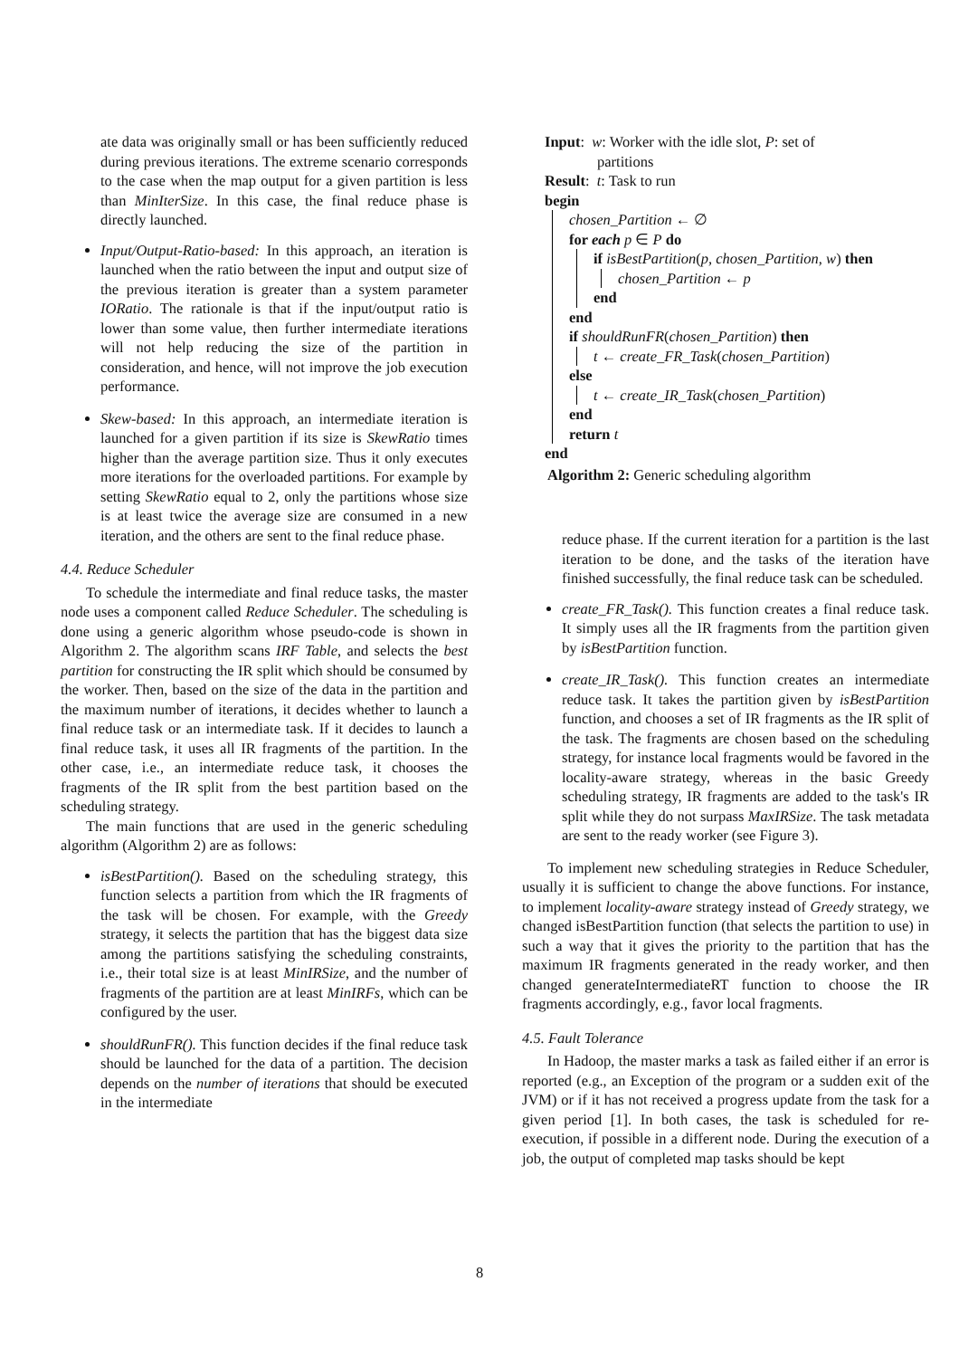ate data was originally small or has been sufficiently reduced during previous iterations. The extreme scenario corresponds to the case when the map output for a given partition is less than MinIterSize. In this case, the final reduce phase is directly launched.
Input/Output-Ratio-based: In this approach, an iteration is launched when the ratio between the input and output size of the previous iteration is greater than a system parameter IORatio. The rationale is that if the input/output ratio is lower than some value, then further intermediate iterations will not help reducing the size of the partition in consideration, and hence, will not improve the job execution performance.
Skew-based: In this approach, an intermediate iteration is launched for a given partition if its size is SkewRatio times higher than the average partition size. Thus it only executes more iterations for the overloaded partitions. For example by setting SkewRatio equal to 2, only the partitions whose size is at least twice the average size are consumed in a new iteration, and the others are sent to the final reduce phase.
4.4. Reduce Scheduler
To schedule the intermediate and final reduce tasks, the master node uses a component called Reduce Scheduler. The scheduling is done using a generic algorithm whose pseudo-code is shown in Algorithm 2. The algorithm scans IRF Table, and selects the best partition for constructing the IR split which should be consumed by the worker. Then, based on the size of the data in the partition and the maximum number of iterations, it decides whether to launch a final reduce task or an intermediate task. If it decides to launch a final reduce task, it uses all IR fragments of the partition. In the other case, i.e., an intermediate reduce task, it chooses the fragments of the IR split from the best partition based on the scheduling strategy.
The main functions that are used in the generic scheduling algorithm (Algorithm 2) are as follows:
isBestPartition(). Based on the scheduling strategy, this function selects a partition from which the IR fragments of the task will be chosen. For example, with the Greedy strategy, it selects the partition that has the biggest data size among the partitions satisfying the scheduling constraints, i.e., their total size is at least MinIRSize, and the number of fragments of the partition are at least MinIRFs, which can be configured by the user.
shouldRunFR(). This function decides if the final reduce task should be launched for the data of a partition. The decision depends on the number of iterations that should be executed in the intermediate
Input: w: Worker with the idle slot, P: set of
partitions
Result: t: Task to run
begin
chosen_Partition ← ∅
for each p ∈ P do
if isBestPartition(p, chosen_Partition, w) then
chosen_Partition ← p
end
end
if shouldRunFR(chosen_Partition) then
t ← create_FR_Task(chosen_Partition)
else
t ← create_IR_Task(chosen_Partition)
end
return t
end
Algorithm 2: Generic scheduling algorithm
reduce phase. If the current iteration for a partition is the last iteration to be done, and the tasks of the iteration have finished successfully, the final reduce task can be scheduled.
create_FR_Task(). This function creates a final reduce task. It simply uses all the IR fragments from the partition given by isBestPartition function.
create_IR_Task(). This function creates an intermediate reduce task. It takes the partition given by isBestPartition function, and chooses a set of IR fragments as the IR split of the task. The fragments are chosen based on the scheduling strategy, for instance local fragments would be favored in the locality-aware strategy, whereas in the basic Greedy scheduling strategy, IR fragments are added to the task's IR split while they do not surpass MaxIRSize. The task metadata are sent to the ready worker (see Figure 3).
To implement new scheduling strategies in Reduce Scheduler, usually it is sufficient to change the above functions. For instance, to implement locality-aware strategy instead of Greedy strategy, we changed isBestPartition function (that selects the partition to use) in such a way that it gives the priority to the partition that has the maximum IR fragments generated in the ready worker, and then changed generateIntermediateRT function to choose the IR fragments accordingly, e.g., favor local fragments.
4.5. Fault Tolerance
In Hadoop, the master marks a task as failed either if an error is reported (e.g., an Exception of the program or a sudden exit of the JVM) or if it has not received a progress update from the task for a given period [1]. In both cases, the task is scheduled for re-execution, if possible in a different node. During the execution of a job, the output of completed map tasks should be kept
8